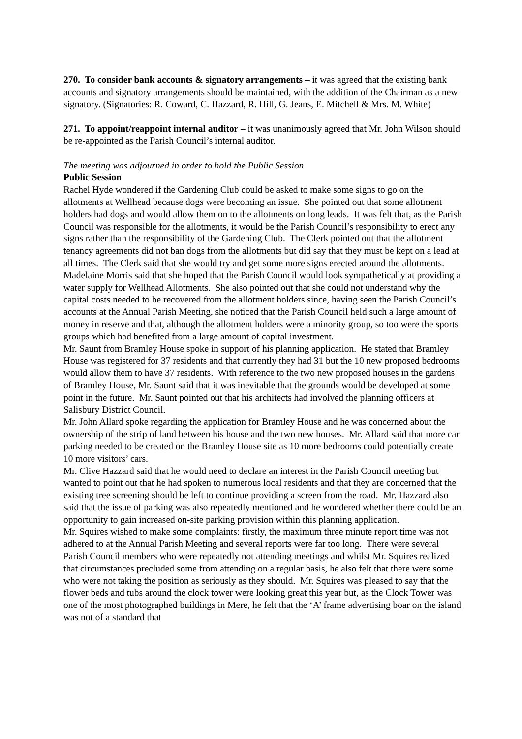270. To consider bank accounts & signatory arrangements – it was agreed that the existing bank accounts and signatory arrangements should be maintained, with the addition of the Chairman as a new signatory. (Signatories: R. Coward, C. Hazzard, R. Hill, G. Jeans, E. Mitchell & Mrs. M. White)
271. To appoint/reappoint internal auditor – it was unanimously agreed that Mr. John Wilson should be re-appointed as the Parish Council’s internal auditor.
The meeting was adjourned in order to hold the Public Session
Public Session
Rachel Hyde wondered if the Gardening Club could be asked to make some signs to go on the allotments at Wellhead because dogs were becoming an issue. She pointed out that some allotment holders had dogs and would allow them on to the allotments on long leads. It was felt that, as the Parish Council was responsible for the allotments, it would be the Parish Council’s responsibility to erect any signs rather than the responsibility of the Gardening Club. The Clerk pointed out that the allotment tenancy agreements did not ban dogs from the allotments but did say that they must be kept on a lead at all times. The Clerk said that she would try and get some more signs erected around the allotments.
Madelaine Morris said that she hoped that the Parish Council would look sympathetically at providing a water supply for Wellhead Allotments. She also pointed out that she could not understand why the capital costs needed to be recovered from the allotment holders since, having seen the Parish Council’s accounts at the Annual Parish Meeting, she noticed that the Parish Council held such a large amount of money in reserve and that, although the allotment holders were a minority group, so too were the sports groups which had benefited from a large amount of capital investment.
Mr. Saunt from Bramley House spoke in support of his planning application. He stated that Bramley House was registered for 37 residents and that currently they had 31 but the 10 new proposed bedrooms would allow them to have 37 residents. With reference to the two new proposed houses in the gardens of Bramley House, Mr. Saunt said that it was inevitable that the grounds would be developed at some point in the future. Mr. Saunt pointed out that his architects had involved the planning officers at Salisbury District Council.
Mr. John Allard spoke regarding the application for Bramley House and he was concerned about the ownership of the strip of land between his house and the two new houses. Mr. Allard said that more car parking needed to be created on the Bramley House site as 10 more bedrooms could potentially create 10 more visitors’ cars.
Mr. Clive Hazzard said that he would need to declare an interest in the Parish Council meeting but wanted to point out that he had spoken to numerous local residents and that they are concerned that the existing tree screening should be left to continue providing a screen from the road. Mr. Hazzard also said that the issue of parking was also repeatedly mentioned and he wondered whether there could be an opportunity to gain increased on-site parking provision within this planning application.
Mr. Squires wished to make some complaints: firstly, the maximum three minute report time was not adhered to at the Annual Parish Meeting and several reports were far too long. There were several Parish Council members who were repeatedly not attending meetings and whilst Mr. Squires realized that circumstances precluded some from attending on a regular basis, he also felt that there were some who were not taking the position as seriously as they should. Mr. Squires was pleased to say that the flower beds and tubs around the clock tower were looking great this year but, as the Clock Tower was one of the most photographed buildings in Mere, he felt that the ‘A’ frame advertising boar on the island was not of a standard that